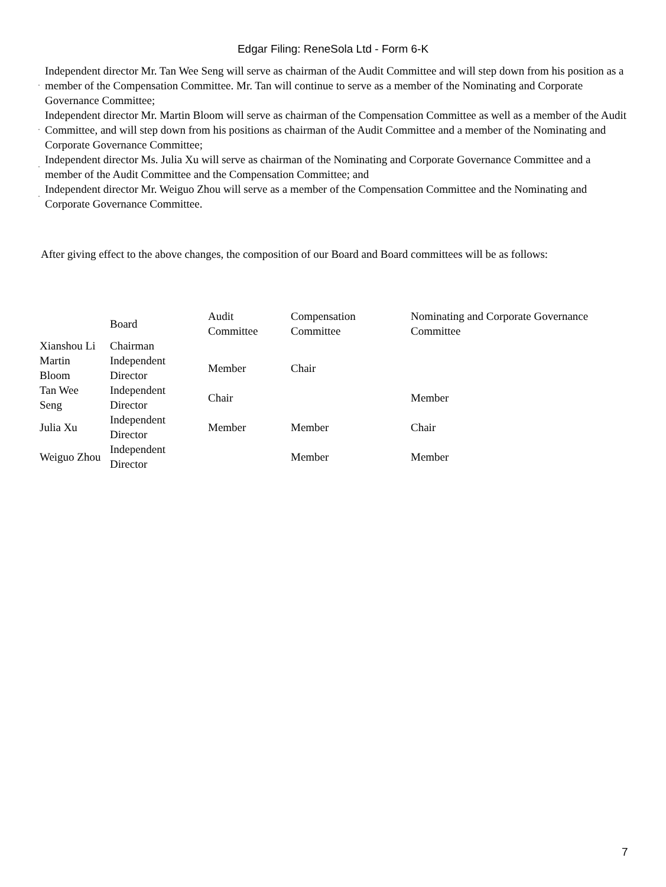Edgar Filing: ReneSola Ltd - Form 6-K
· Independent director Mr. Tan Wee Seng will serve as chairman of the Audit Committee and will step down from his position as a member of the Compensation Committee. Mr. Tan will continue to serve as a member of the Nominating and Corporate Governance Committee;
· Independent director Mr. Martin Bloom will serve as chairman of the Compensation Committee as well as a member of the Audit Committee, and will step down from his positions as chairman of the Audit Committee and a member of the Nominating and Corporate Governance Committee;
· Independent director Ms. Julia Xu will serve as chairman of the Nominating and Corporate Governance Committee and a member of the Audit Committee and the Compensation Committee; and
· Independent director Mr. Weiguo Zhou will serve as a member of the Compensation Committee and the Nominating and Corporate Governance Committee.
After giving effect to the above changes, the composition of our Board and Board committees will be as follows:
| | Board | Audit Committee | Compensation Committee | Nominating and Corporate Governance Committee |
| --- | --- | --- | --- | --- |
| Xianshou Li | Chairman | | | |
| Martin Bloom | Independent Director | Member | Chair | |
| Tan Wee Seng | Independent Director | Chair | | Member |
| Julia Xu | Independent Director | Member | Member | Chair |
| Weiguo Zhou | Independent Director | | Member | Member |
7